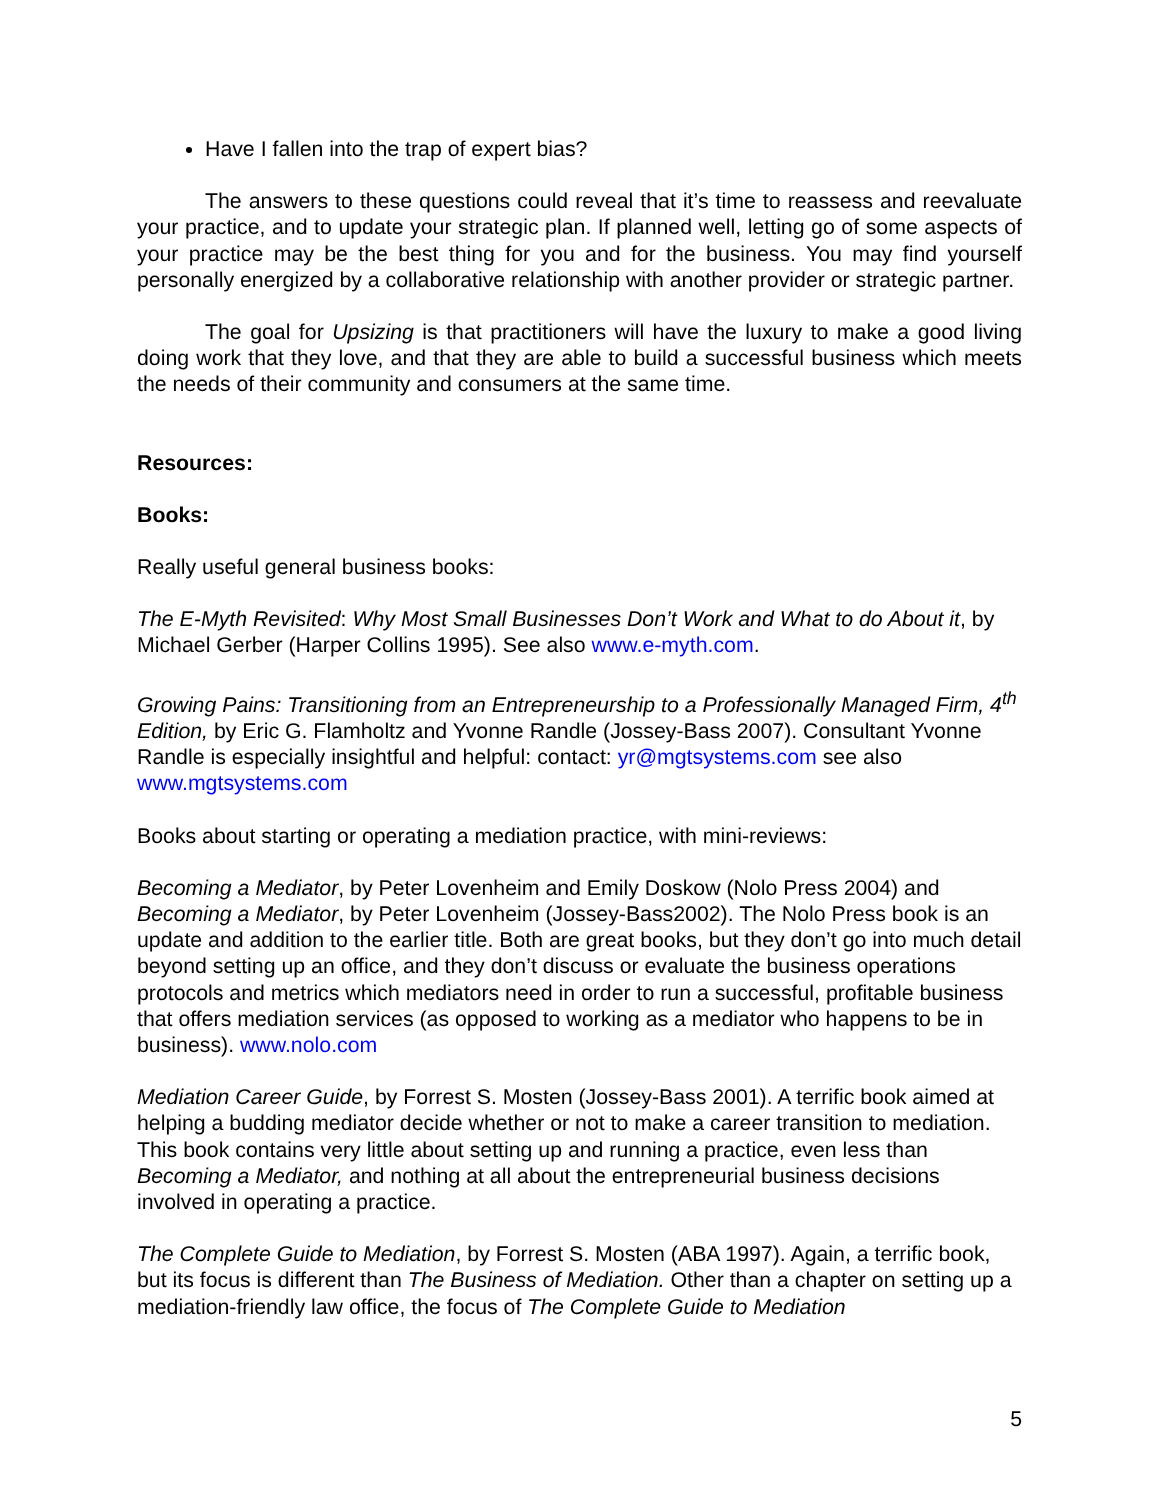Have I fallen into the trap of expert bias?
The answers to these questions could reveal that it’s time to reassess and reevaluate your practice, and to update your strategic plan. If planned well, letting go of some aspects of your practice may be the best thing for you and for the business. You may find yourself personally energized by a collaborative relationship with another provider or strategic partner.
The goal for Upsizing is that practitioners will have the luxury to make a good living doing work that they love, and that they are able to build a successful business which meets the needs of their community and consumers at the same time.
Resources:
Books:
Really useful general business books:
The E-Myth Revisited: Why Most Small Businesses Don’t Work and What to do About it, by Michael Gerber (Harper Collins 1995). See also www.e-myth.com.
Growing Pains: Transitioning from an Entrepreneurship to a Professionally Managed Firm, 4<sup>th</sup> Edition, by Eric G. Flamholtz and Yvonne Randle (Jossey-Bass 2007). Consultant Yvonne Randle is especially insightful and helpful: contact: yr@mgtsystems.com see also www.mgtsystems.com
Books about starting or operating a mediation practice, with mini-reviews:
Becoming a Mediator, by Peter Lovenheim and Emily Doskow (Nolo Press 2004) and Becoming a Mediator, by Peter Lovenheim (Jossey-Bass2002). The Nolo Press book is an update and addition to the earlier title. Both are great books, but they don’t go into much detail beyond setting up an office, and they don’t discuss or evaluate the business operations protocols and metrics which mediators need in order to run a successful, profitable business that offers mediation services (as opposed to working as a mediator who happens to be in business). www.nolo.com
Mediation Career Guide, by Forrest S. Mosten (Jossey-Bass 2001). A terrific book aimed at helping a budding mediator decide whether or not to make a career transition to mediation. This book contains very little about setting up and running a practice, even less than Becoming a Mediator, and nothing at all about the entrepreneurial business decisions involved in operating a practice.
The Complete Guide to Mediation, by Forrest S. Mosten (ABA 1997). Again, a terrific book, but its focus is different than The Business of Mediation. Other than a chapter on setting up a mediation-friendly law office, the focus of The Complete Guide to Mediation
5